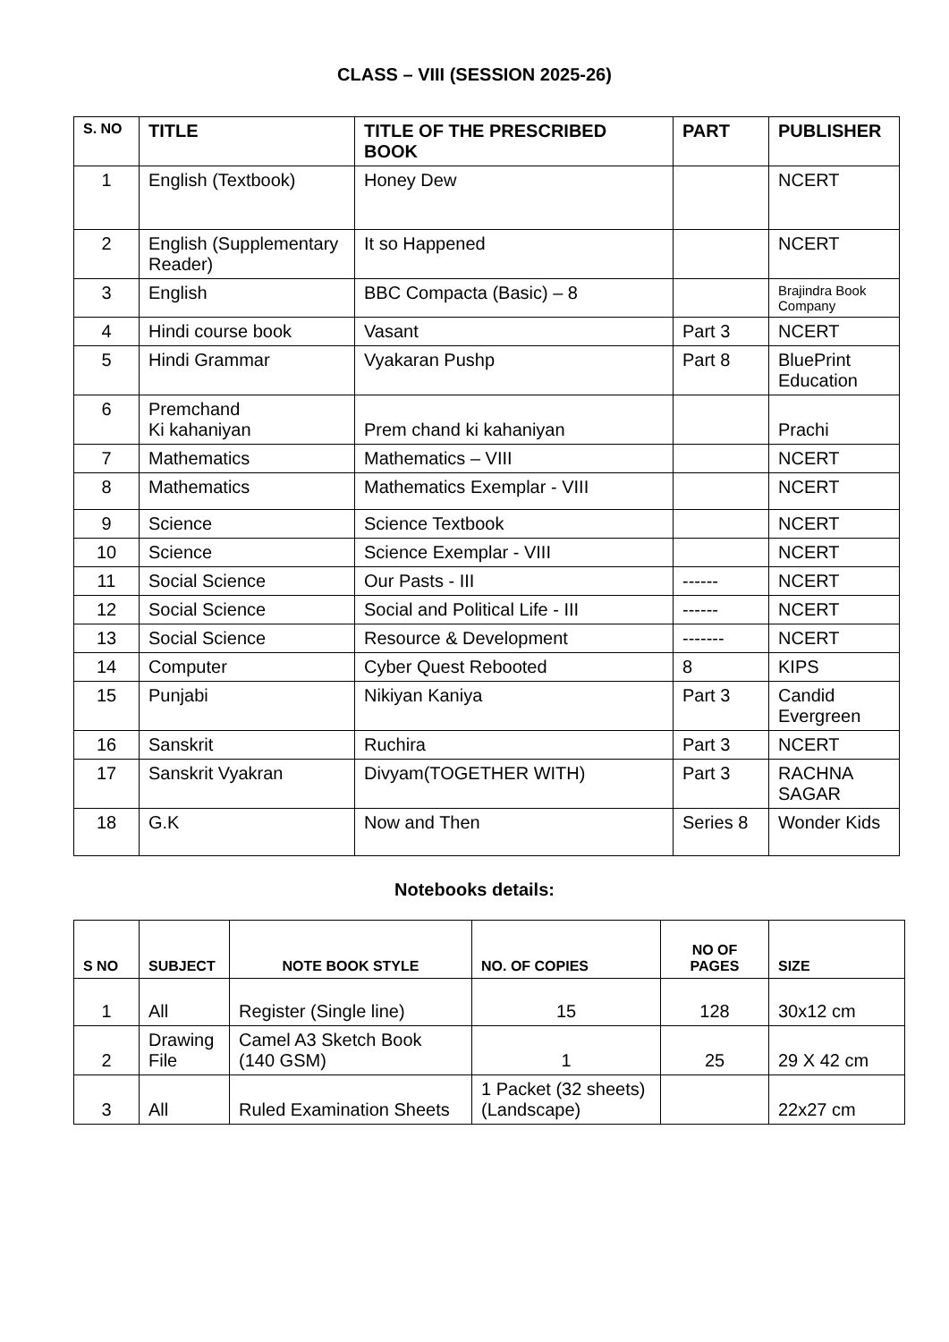CLASS – VIII (SESSION 2025-26)
| S. NO | TITLE | TITLE OF THE PRESCRIBED BOOK | PART | PUBLISHER |
| --- | --- | --- | --- | --- |
| 1 | English (Textbook) | Honey Dew | | NCERT |
| 2 | English (Supplementary Reader) | It so Happened | | NCERT |
| 3 | English | BBC Compacta (Basic) – 8 | | Brajindra Book Company |
| 4 | Hindi course book | Vasant | Part 3 | NCERT |
| 5 | Hindi Grammar | Vyakaran Pushp | Part 8 | BluePrint Education |
| 6 | Premchand Ki kahaniyan | Prem chand ki kahaniyan | | Prachi |
| 7 | Mathematics | Mathematics – VIII | | NCERT |
| 8 | Mathematics | Mathematics Exemplar - VIII | | NCERT |
| 9 | Science | Science Textbook | | NCERT |
| 10 | Science | Science Exemplar - VIII | | NCERT |
| 11 | Social Science | Our Pasts - III | ------ | NCERT |
| 12 | Social Science | Social and Political Life - III | ------ | NCERT |
| 13 | Social Science | Resource & Development | ------- | NCERT |
| 14 | Computer | Cyber Quest Rebooted | 8 | KIPS |
| 15 | Punjabi | Nikiyan Kaniya | Part 3 | Candid Evergreen |
| 16 | Sanskrit | Ruchira | Part 3 | NCERT |
| 17 | Sanskrit Vyakran | Divyam(TOGETHER WITH) | Part 3 | RACHNA SAGAR |
| 18 | G.K | Now and Then | Series 8 | Wonder Kids |
Notebooks details:
| S NO | SUBJECT | NOTE BOOK STYLE | NO. OF COPIES | NO OF PAGES | SIZE |
| --- | --- | --- | --- | --- | --- |
| 1 | All | Register (Single line) | 15 | 128 | 30x12 cm |
| 2 | Drawing File | Camel A3 Sketch Book (140 GSM) | 1 | 25 | 29 X 42 cm |
| 3 | All | Ruled Examination Sheets | 1 Packet (32 sheets) (Landscape) | | 22x27 cm |